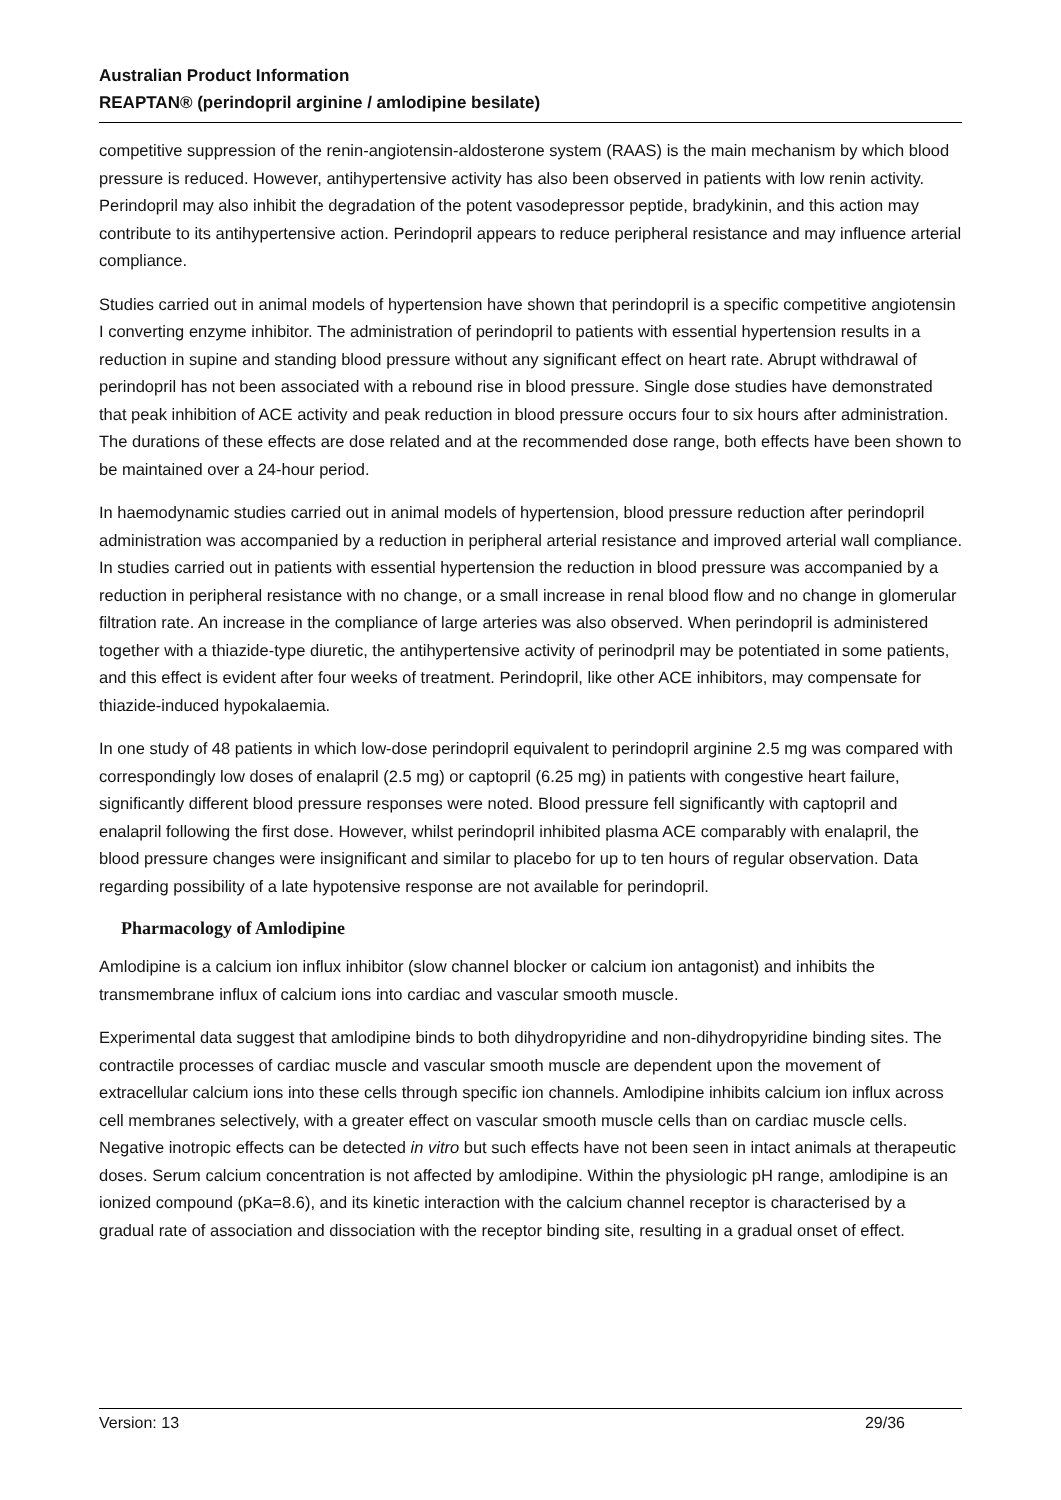Australian Product Information
REAPTAN® (perindopril arginine / amlodipine besilate)
competitive suppression of the renin-angiotensin-aldosterone system (RAAS) is the main mechanism by which blood pressure is reduced. However, antihypertensive activity has also been observed in patients with low renin activity. Perindopril may also inhibit the degradation of the potent vasodepressor peptide, bradykinin, and this action may contribute to its antihypertensive action. Perindopril appears to reduce peripheral resistance and may influence arterial compliance.
Studies carried out in animal models of hypertension have shown that perindopril is a specific competitive angiotensin I converting enzyme inhibitor. The administration of perindopril to patients with essential hypertension results in a reduction in supine and standing blood pressure without any significant effect on heart rate. Abrupt withdrawal of perindopril has not been associated with a rebound rise in blood pressure. Single dose studies have demonstrated that peak inhibition of ACE activity and peak reduction in blood pressure occurs four to six hours after administration. The durations of these effects are dose related and at the recommended dose range, both effects have been shown to be maintained over a 24-hour period.
In haemodynamic studies carried out in animal models of hypertension, blood pressure reduction after perindopril administration was accompanied by a reduction in peripheral arterial resistance and improved arterial wall compliance. In studies carried out in patients with essential hypertension the reduction in blood pressure was accompanied by a reduction in peripheral resistance with no change, or a small increase in renal blood flow and no change in glomerular filtration rate. An increase in the compliance of large arteries was also observed. When perindopril is administered together with a thiazide-type diuretic, the antihypertensive activity of perinodpril may be potentiated in some patients, and this effect is evident after four weeks of treatment. Perindopril, like other ACE inhibitors, may compensate for thiazide-induced hypokalaemia.
In one study of 48 patients in which low-dose perindopril equivalent to perindopril arginine 2.5 mg was compared with correspondingly low doses of enalapril (2.5 mg) or captopril (6.25 mg) in patients with congestive heart failure, significantly different blood pressure responses were noted. Blood pressure fell significantly with captopril and enalapril following the first dose. However, whilst perindopril inhibited plasma ACE comparably with enalapril, the blood pressure changes were insignificant and similar to placebo for up to ten hours of regular observation. Data regarding possibility of a late hypotensive response are not available for perindopril.
Pharmacology of Amlodipine
Amlodipine is a calcium ion influx inhibitor (slow channel blocker or calcium ion antagonist) and inhibits the transmembrane influx of calcium ions into cardiac and vascular smooth muscle.
Experimental data suggest that amlodipine binds to both dihydropyridine and non-dihydropyridine binding sites. The contractile processes of cardiac muscle and vascular smooth muscle are dependent upon the movement of extracellular calcium ions into these cells through specific ion channels. Amlodipine inhibits calcium ion influx across cell membranes selectively, with a greater effect on vascular smooth muscle cells than on cardiac muscle cells. Negative inotropic effects can be detected in vitro but such effects have not been seen in intact animals at therapeutic doses. Serum calcium concentration is not affected by amlodipine. Within the physiologic pH range, amlodipine is an ionized compound (pKa=8.6), and its kinetic interaction with the calcium channel receptor is characterised by a gradual rate of association and dissociation with the receptor binding site, resulting in a gradual onset of effect.
Version: 13 29/36